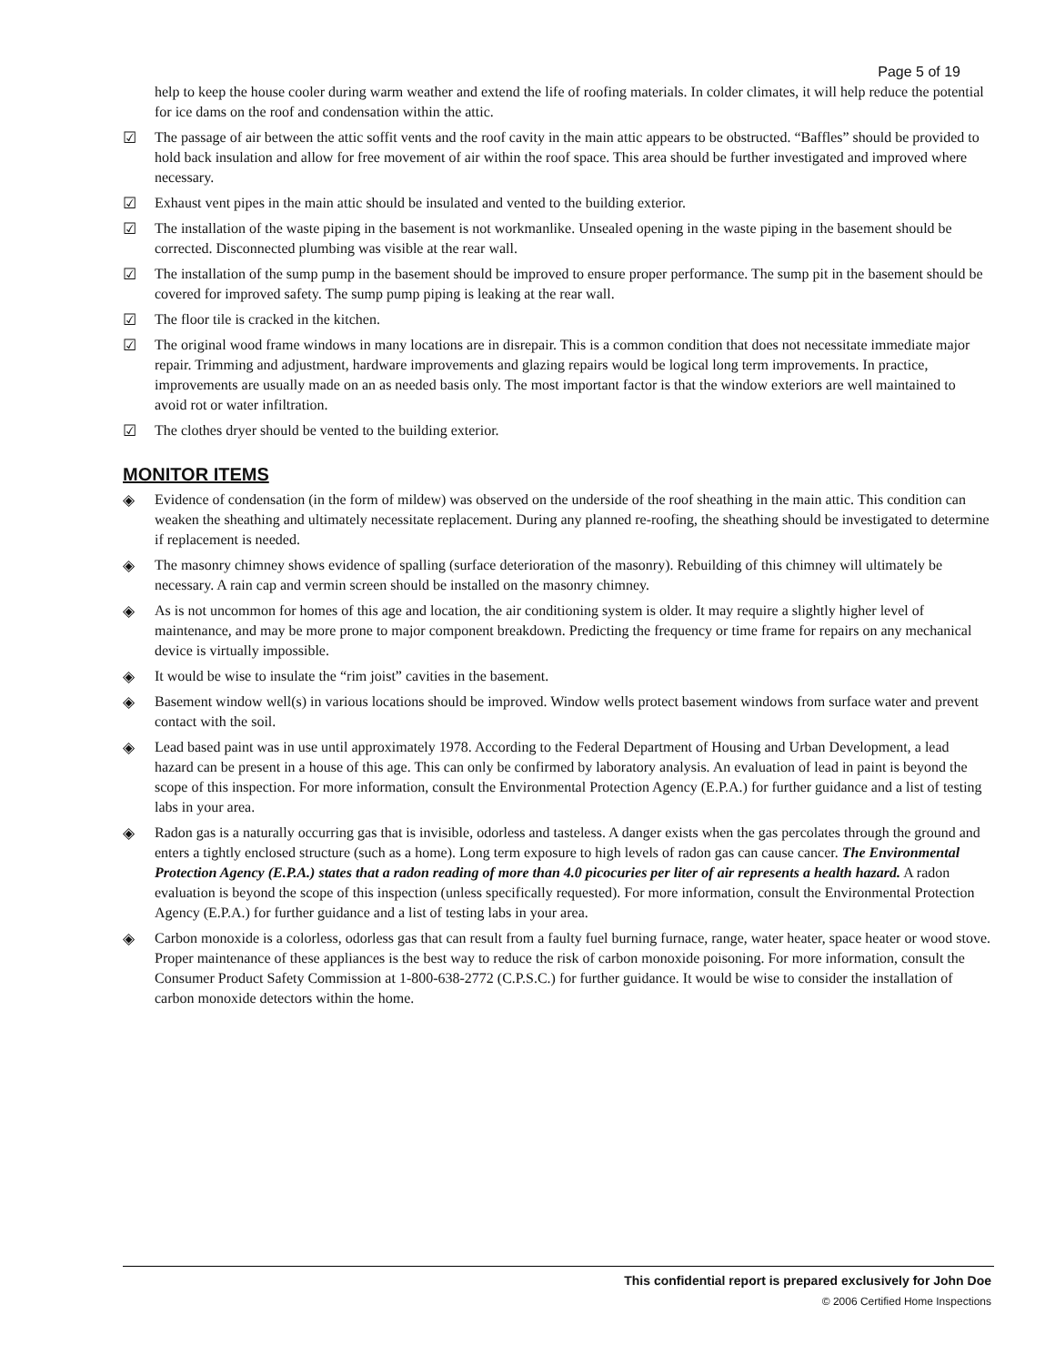Page 5 of 19
help to keep the house cooler during warm weather and extend the life of roofing materials. In colder climates, it will help reduce the potential for ice dams on the roof and condensation within the attic.
☑ The passage of air between the attic soffit vents and the roof cavity in the main attic appears to be obstructed. “Baffles” should be provided to hold back insulation and allow for free movement of air within the roof space. This area should be further investigated and improved where necessary.
☑ Exhaust vent pipes in the main attic should be insulated and vented to the building exterior.
☑ The installation of the waste piping in the basement is not workmanlike. Unsealed opening in the waste piping in the basement should be corrected. Disconnected plumbing was visible at the rear wall.
☑ The installation of the sump pump in the basement should be improved to ensure proper performance. The sump pit in the basement should be covered for improved safety. The sump pump piping is leaking at the rear wall.
☑ The floor tile is cracked in the kitchen.
☑ The original wood frame windows in many locations are in disrepair. This is a common condition that does not necessitate immediate major repair. Trimming and adjustment, hardware improvements and glazing repairs would be logical long term improvements. In practice, improvements are usually made on an as needed basis only. The most important factor is that the window exteriors are well maintained to avoid rot or water infiltration.
☑ The clothes dryer should be vented to the building exterior.
MONITOR ITEMS
◈ Evidence of condensation (in the form of mildew) was observed on the underside of the roof sheathing in the main attic. This condition can weaken the sheathing and ultimately necessitate replacement. During any planned re-roofing, the sheathing should be investigated to determine if replacement is needed.
◈ The masonry chimney shows evidence of spalling (surface deterioration of the masonry). Rebuilding of this chimney will ultimately be necessary. A rain cap and vermin screen should be installed on the masonry chimney.
◈ As is not uncommon for homes of this age and location, the air conditioning system is older. It may require a slightly higher level of maintenance, and may be more prone to major component breakdown. Predicting the frequency or time frame for repairs on any mechanical device is virtually impossible.
◈ It would be wise to insulate the “rim joist” cavities in the basement.
◈ Basement window well(s) in various locations should be improved. Window wells protect basement windows from surface water and prevent contact with the soil.
◈ Lead based paint was in use until approximately 1978. According to the Federal Department of Housing and Urban Development, a lead hazard can be present in a house of this age. This can only be confirmed by laboratory analysis. An evaluation of lead in paint is beyond the scope of this inspection. For more information, consult the Environmental Protection Agency (E.P.A.) for further guidance and a list of testing labs in your area.
◈ Radon gas is a naturally occurring gas that is invisible, odorless and tasteless. A danger exists when the gas percolates through the ground and enters a tightly enclosed structure (such as a home). Long term exposure to high levels of radon gas can cause cancer. The Environmental Protection Agency (E.P.A.) states that a radon reading of more than 4.0 picocuries per liter of air represents a health hazard. A radon evaluation is beyond the scope of this inspection (unless specifically requested). For more information, consult the Environmental Protection Agency (E.P.A.) for further guidance and a list of testing labs in your area.
◈ Carbon monoxide is a colorless, odorless gas that can result from a faulty fuel burning furnace, range, water heater, space heater or wood stove. Proper maintenance of these appliances is the best way to reduce the risk of carbon monoxide poisoning. For more information, consult the Consumer Product Safety Commission at 1-800-638-2772 (C.P.S.C.) for further guidance. It would be wise to consider the installation of carbon monoxide detectors within the home.
This confidential report is prepared exclusively for John Doe
© 2006 Certified Home Inspections